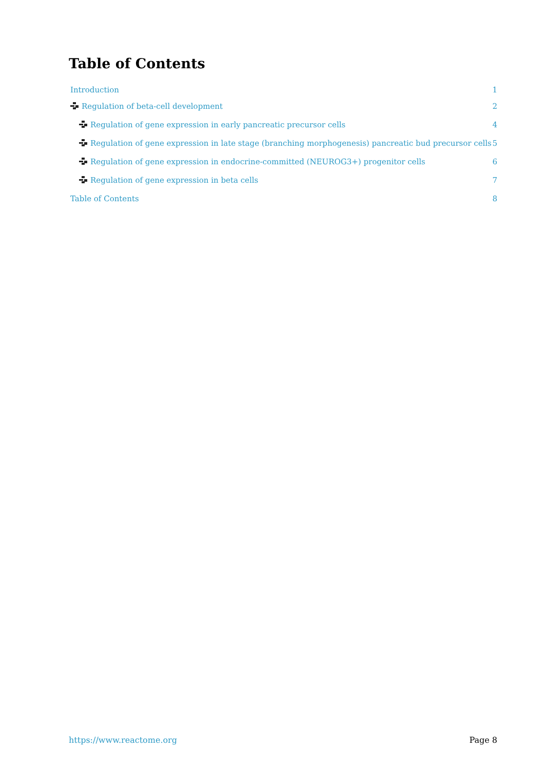Table of Contents
Introduction 1
Regulation of beta-cell development 2
Regulation of gene expression in early pancreatic precursor cells 4
Regulation of gene expression in late stage (branching morphogenesis) pancreatic bud precursor cells 5
Regulation of gene expression in endocrine-committed (NEUROG3+) progenitor cells 6
Regulation of gene expression in beta cells 7
Table of Contents 8
https://www.reactome.org Page 8